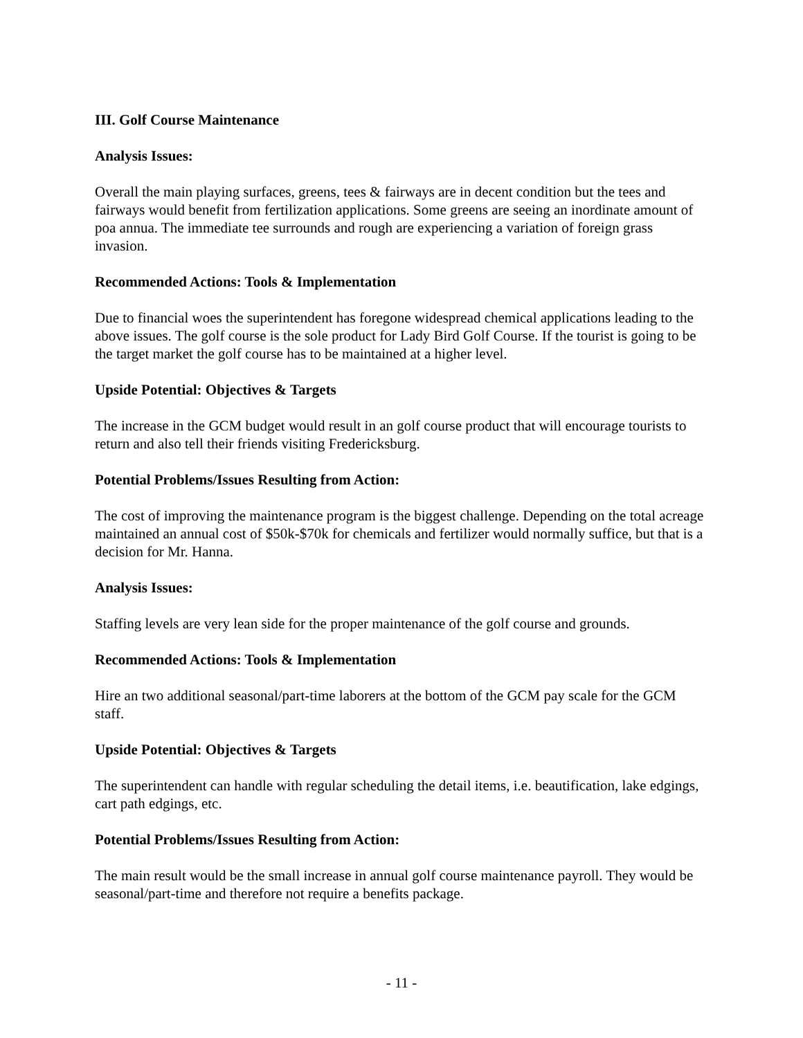III. Golf Course Maintenance
Analysis Issues:
Overall the main playing surfaces, greens, tees & fairways are in decent condition but the tees and fairways would benefit from fertilization applications. Some greens are seeing an inordinate amount of poa annua. The immediate tee surrounds and rough are experiencing a variation of foreign grass invasion.
Recommended Actions: Tools & Implementation
Due to financial woes the superintendent has foregone widespread chemical applications leading to the above issues. The golf course is the sole product for Lady Bird Golf Course. If the tourist is going to be the target market the golf course has to be maintained at a higher level.
Upside Potential: Objectives & Targets
The increase in the GCM budget would result in an golf course product that will encourage tourists to return and also tell their friends visiting Fredericksburg.
Potential Problems/Issues Resulting from Action:
The cost of improving the maintenance program is the biggest challenge. Depending on the total acreage maintained an annual cost of $50k-$70k for chemicals and fertilizer would normally suffice, but that is a decision for Mr. Hanna.
Analysis Issues:
Staffing levels are very lean side for the proper maintenance of the golf course and grounds.
Recommended Actions: Tools & Implementation
Hire an two additional seasonal/part-time laborers at the bottom of the GCM pay scale for the GCM staff.
Upside Potential: Objectives & Targets
The superintendent can handle with regular scheduling the detail items, i.e. beautification, lake edgings, cart path edgings, etc.
Potential Problems/Issues Resulting from Action:
The main result would be the small increase in annual golf course maintenance payroll. They would be seasonal/part-time and therefore not require a benefits package.
- 11 -